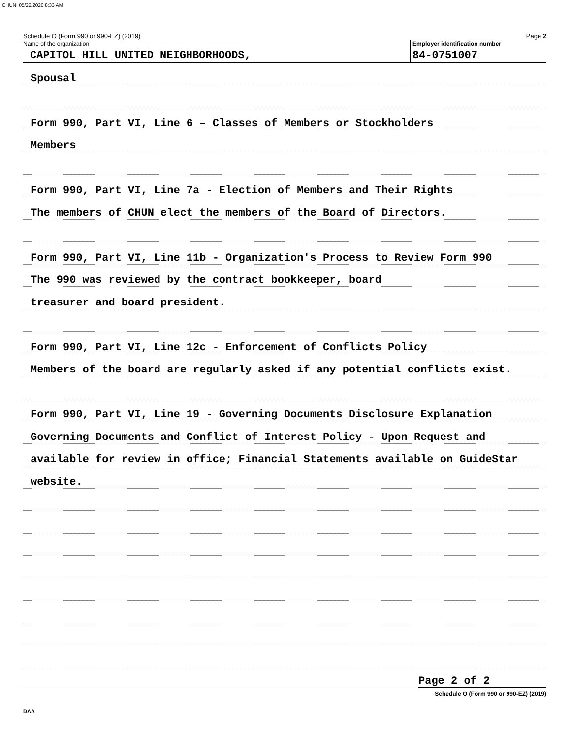CHUNI 05/22/2020 8:33 AM
Schedule O (Form 990 or 990-EZ) (2019) Page 2
Name of the organization
CAPITOL HILL UNITED NEIGHBORHOODS,
Employer identification number
84-0751007
Spousal
Form 990, Part VI, Line 6 – Classes of Members or Stockholders
Members
Form 990, Part VI, Line 7a - Election of Members and Their Rights
The members of CHUN elect the members of the Board of Directors.
Form 990, Part VI, Line 11b - Organization's Process to Review Form 990
The 990 was reviewed by the contract bookkeeper, board
treasurer and board president.
Form 990, Part VI, Line 12c - Enforcement of Conflicts Policy
Members of the board are regularly asked if any potential conflicts exist.
Form 990, Part VI, Line 19 - Governing Documents Disclosure Explanation
Governing Documents and Conflict of Interest Policy - Upon Request and
available for review in office; Financial Statements available on GuideStar
website.
Page 2 of 2
Schedule O (Form 990 or 990-EZ) (2019)
DAA